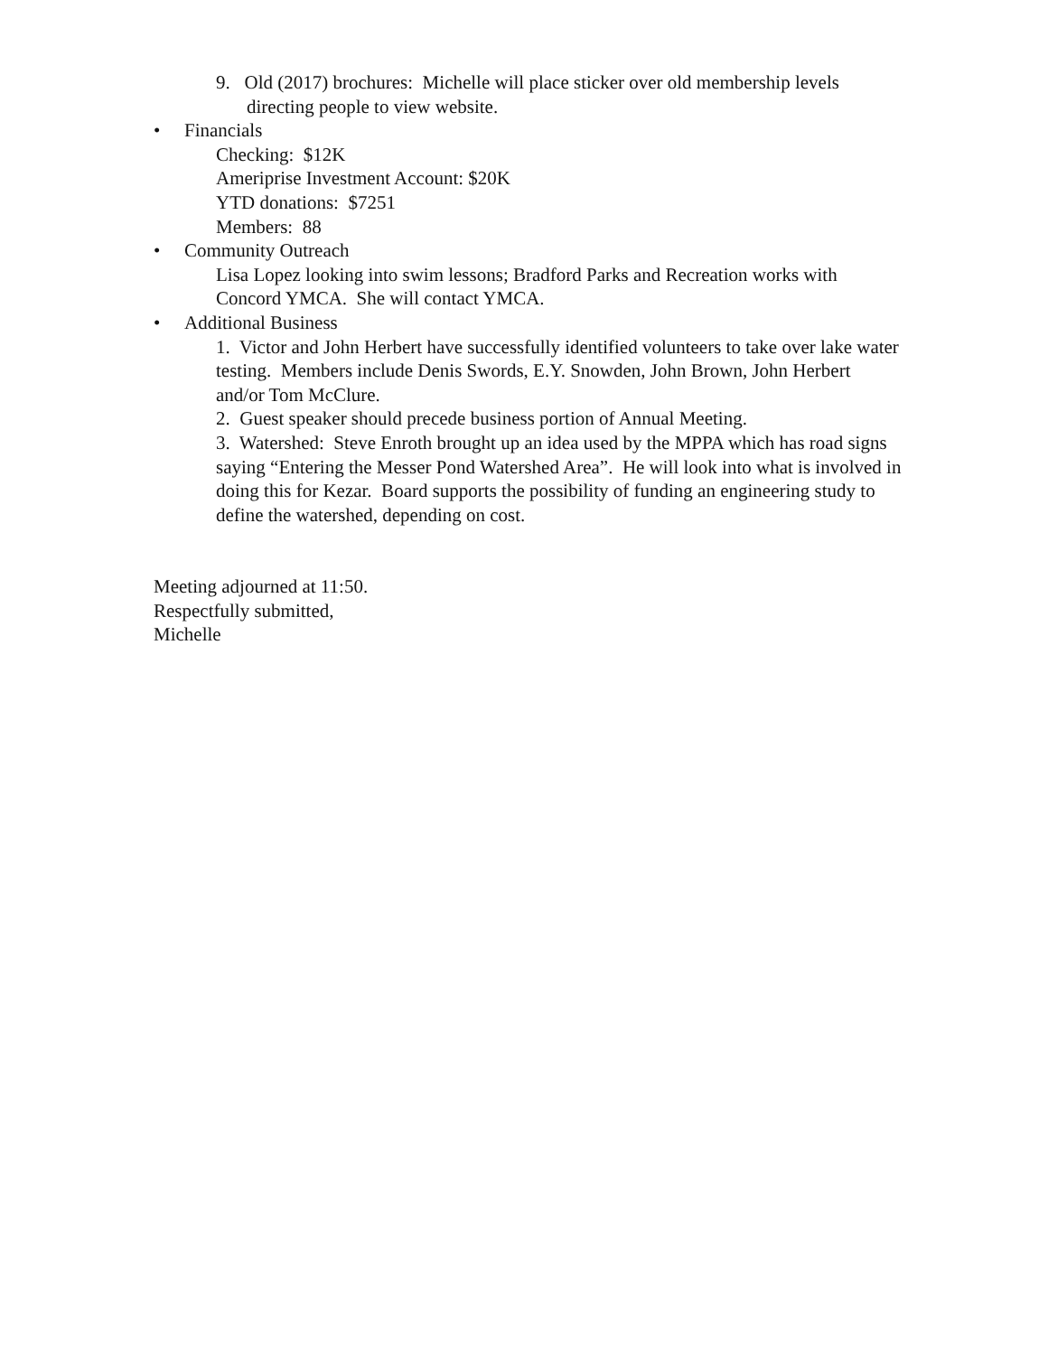9. Old (2017) brochures: Michelle will place sticker over old membership levels directing people to view website.
• Financials
Checking: $12K
Ameriprise Investment Account: $20K
YTD donations: $7251
Members: 88
• Community Outreach
Lisa Lopez looking into swim lessons; Bradford Parks and Recreation works with Concord YMCA. She will contact YMCA.
• Additional Business
1. Victor and John Herbert have successfully identified volunteers to take over lake water testing. Members include Denis Swords, E.Y. Snowden, John Brown, John Herbert and/or Tom McClure.
2. Guest speaker should precede business portion of Annual Meeting.
3. Watershed: Steve Enroth brought up an idea used by the MPPA which has road signs saying “Entering the Messer Pond Watershed Area”. He will look into what is involved in doing this for Kezar. Board supports the possibility of funding an engineering study to define the watershed, depending on cost.
Meeting adjourned at 11:50.
Respectfully submitted,
Michelle